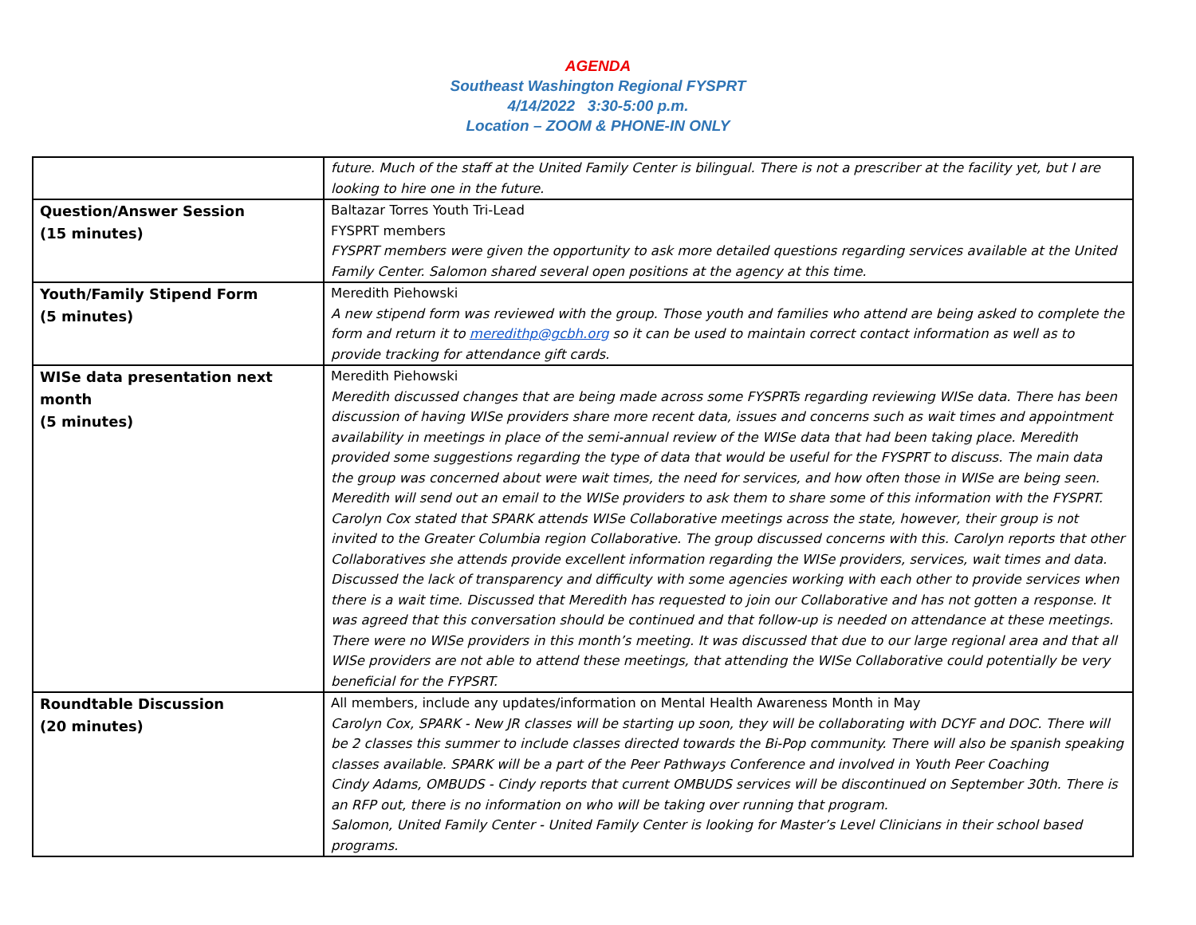AGENDA
Southeast Washington Regional FYSPRT
4/14/2022 3:30-5:00 p.m.
Location – ZOOM & PHONE-IN ONLY
| | future. Much of the staff at the United Family Center is bilingual. There is not a prescriber at the facility yet, but I are looking to hire one in the future. |
| Question/Answer Session (15 minutes) | Baltazar Torres Youth Tri-Lead FYSPRT members FYSPRT members were given the opportunity to ask more detailed questions regarding services available at the United Family Center. Salomon shared several open positions at the agency at this time. |
| Youth/Family Stipend Form (5 minutes) | Meredith Piehowski A new stipend form was reviewed with the group. Those youth and families who attend are being asked to complete the form and return it to meredithp@gcbh.org so it can be used to maintain correct contact information as well as to provide tracking for attendance gift cards. |
| WISe data presentation next month (5 minutes) | Meredith Piehowski Meredith discussed changes that are being made across some FYSPRTs regarding reviewing WISe data. There has been discussion of having WISe providers share more recent data, issues and concerns such as wait times and appointment availability in meetings in place of the semi-annual review of the WISe data that had been taking place. Meredith provided some suggestions regarding the type of data that would be useful for the FYSPRT to discuss. The main data the group was concerned about were wait times, the need for services, and how often those in WISe are being seen. Meredith will send out an email to the WISe providers to ask them to share some of this information with the FYSPRT. Carolyn Cox stated that SPARK attends WISe Collaborative meetings across the state, however, their group is not invited to the Greater Columbia region Collaborative. The group discussed concerns with this. Carolyn reports that other Collaboratives she attends provide excellent information regarding the WISe providers, services, wait times and data. Discussed the lack of transparency and difficulty with some agencies working with each other to provide services when there is a wait time. Discussed that Meredith has requested to join our Collaborative and has not gotten a response. It was agreed that this conversation should be continued and that follow-up is needed on attendance at these meetings. There were no WISe providers in this month’s meeting. It was discussed that due to our large regional area and that all WISe providers are not able to attend these meetings, that attending the WISe Collaborative could potentially be very beneficial for the FYPSRT. |
| Roundtable Discussion (20 minutes) | All members, include any updates/information on Mental Health Awareness Month in May Carolyn Cox, SPARK - New JR classes will be starting up soon, they will be collaborating with DCYF and DOC. There will be 2 classes this summer to include classes directed towards the Bi-Pop community. There will also be spanish speaking classes available. SPARK will be a part of the Peer Pathways Conference and involved in Youth Peer Coaching Cindy Adams, OMBUDS - Cindy reports that current OMBUDS services will be discontinued on September 30th. There is an RFP out, there is no information on who will be taking over running that program. Salomon, United Family Center - United Family Center is looking for Master’s Level Clinicians in their school based programs. |